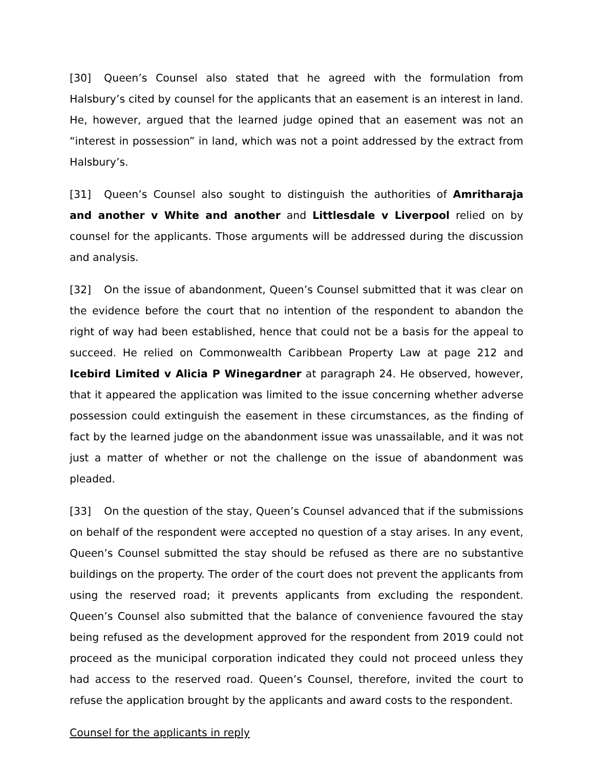[30] Queen’s Counsel also stated that he agreed with the formulation from Halsbury’s cited by counsel for the applicants that an easement is an interest in land. He, however, argued that the learned judge opined that an easement was not an “interest in possession” in land, which was not a point addressed by the extract from Halsbury’s.
[31] Queen’s Counsel also sought to distinguish the authorities of Amritharaja and another v White and another and Littlesdale v Liverpool relied on by counsel for the applicants. Those arguments will be addressed during the discussion and analysis.
[32] On the issue of abandonment, Queen’s Counsel submitted that it was clear on the evidence before the court that no intention of the respondent to abandon the right of way had been established, hence that could not be a basis for the appeal to succeed. He relied on Commonwealth Caribbean Property Law at page 212 and Icebird Limited v Alicia P Winegardner at paragraph 24. He observed, however, that it appeared the application was limited to the issue concerning whether adverse possession could extinguish the easement in these circumstances, as the finding of fact by the learned judge on the abandonment issue was unassailable, and it was not just a matter of whether or not the challenge on the issue of abandonment was pleaded.
[33] On the question of the stay, Queen’s Counsel advanced that if the submissions on behalf of the respondent were accepted no question of a stay arises. In any event, Queen’s Counsel submitted the stay should be refused as there are no substantive buildings on the property. The order of the court does not prevent the applicants from using the reserved road; it prevents applicants from excluding the respondent. Queen’s Counsel also submitted that the balance of convenience favoured the stay being refused as the development approved for the respondent from 2019 could not proceed as the municipal corporation indicated they could not proceed unless they had access to the reserved road. Queen’s Counsel, therefore, invited the court to refuse the application brought by the applicants and award costs to the respondent.
Counsel for the applicants in reply